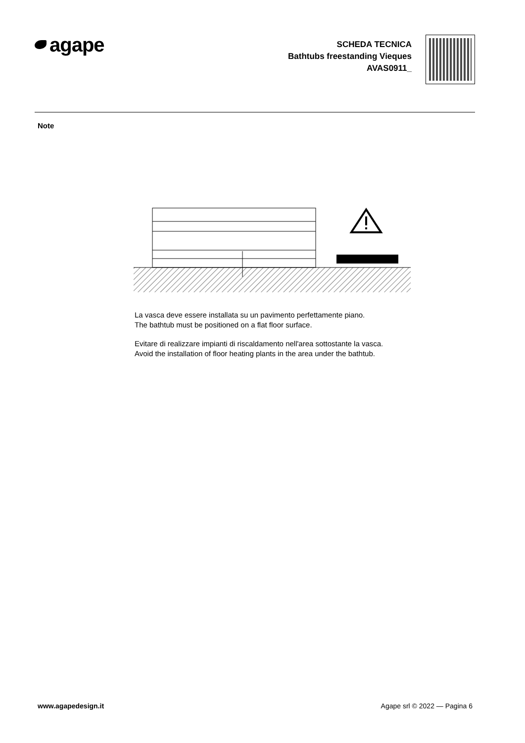agape
SCHEDA TECNICA
Bathtubs freestanding Vieques
AVAS0911_
Note
La vasca deve essere installata su un pavimento perfettamente piano.
The bathtub must be positioned on a flat floor surface.
Evitare di realizzare impianti di riscaldamento nell'area sottostante la vasca.
Avoid the installation of floor heating plants in the area under the bathtub.
www.agapedesign.it Agape srl © 2022 — Pagina 6